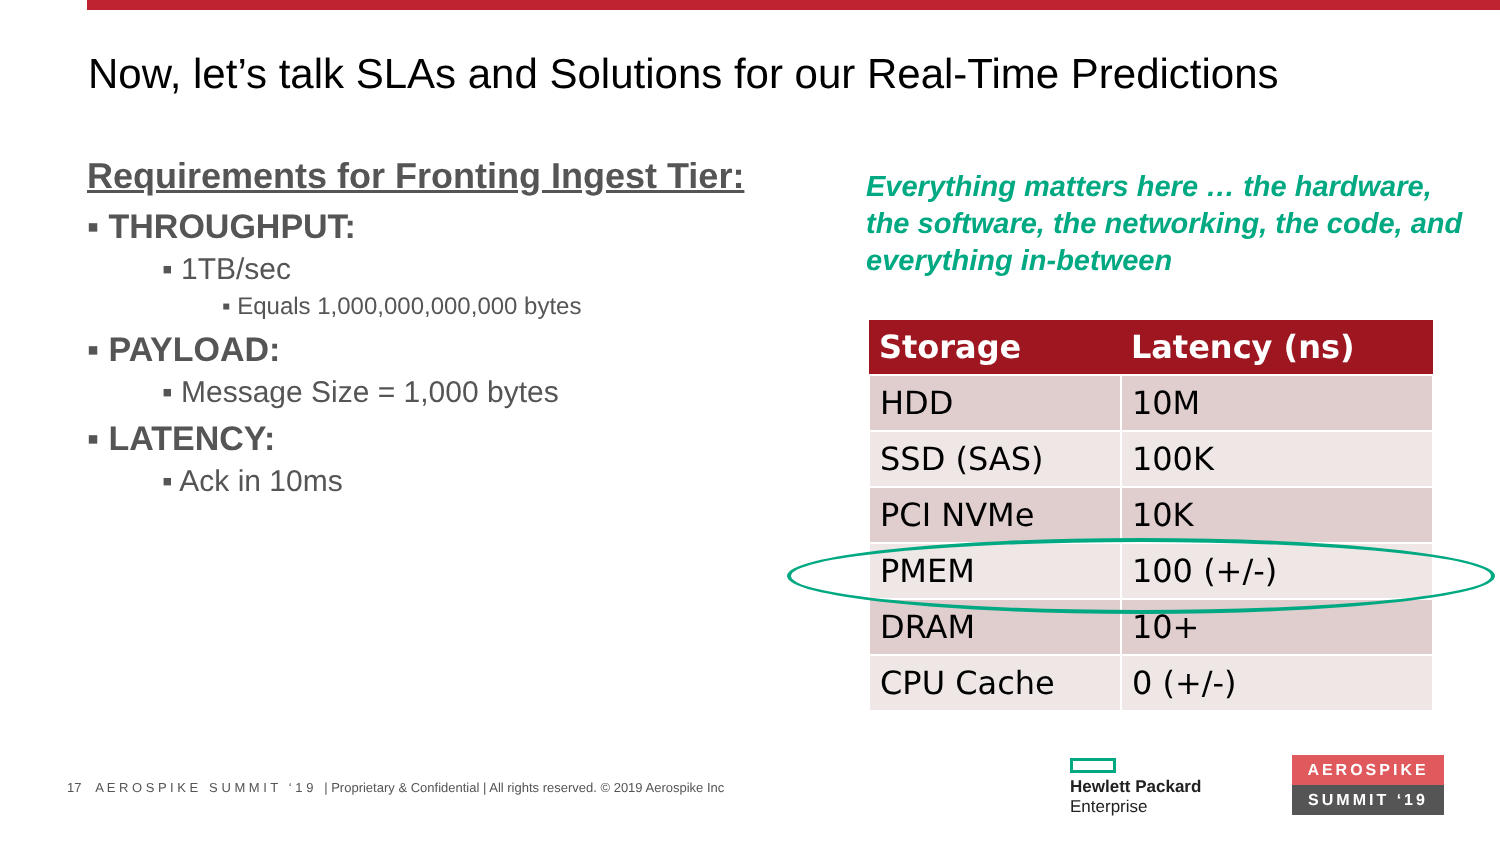Now, let’s talk SLAs and Solutions for our Real-Time Predictions
Requirements for Fronting Ingest Tier:
▪ THROUGHPUT:
▪ 1TB/sec
▪ Equals 1,000,000,000,000 bytes
▪ PAYLOAD:
▪ Message Size = 1,000 bytes
▪ LATENCY:
▪ Ack in 10ms
Everything matters here … the hardware, the software, the networking, the code, and everything in-between
| Storage | Latency (ns) |
| --- | --- |
| HDD | 10M |
| SSD (SAS) | 100K |
| PCI NVMe | 10K |
| PMEM | 100 (+/-) |
| DRAM | 10+ |
| CPU Cache | 0 (+/-) |
17 A E R O S P I K E S U M M I T ‘ 1 9 | Proprietary & Confidential | All rights reserved. © 2019 Aerospike Inc
Hewlett Packard
Enterprise
AEROSPIKE
SUMMIT ‘19